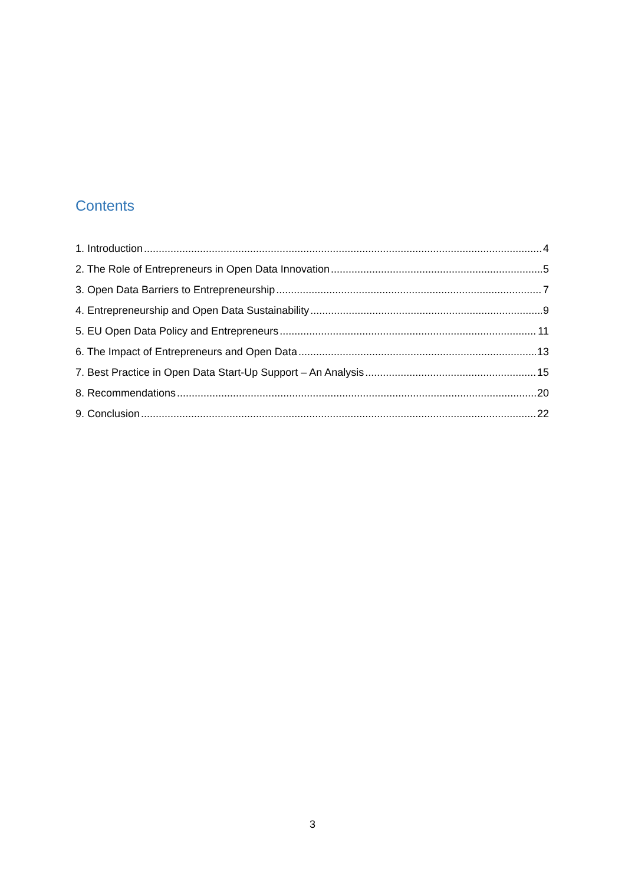Contents
1. Introduction 4
2. The Role of Entrepreneurs in Open Data Innovation 5
3. Open Data Barriers to Entrepreneurship 7
4. Entrepreneurship and Open Data Sustainability 9
5. EU Open Data Policy and Entrepreneurs 11
6. The Impact of Entrepreneurs and Open Data 13
7. Best Practice in Open Data Start-Up Support – An Analysis 15
8. Recommendations 20
9. Conclusion 22
3